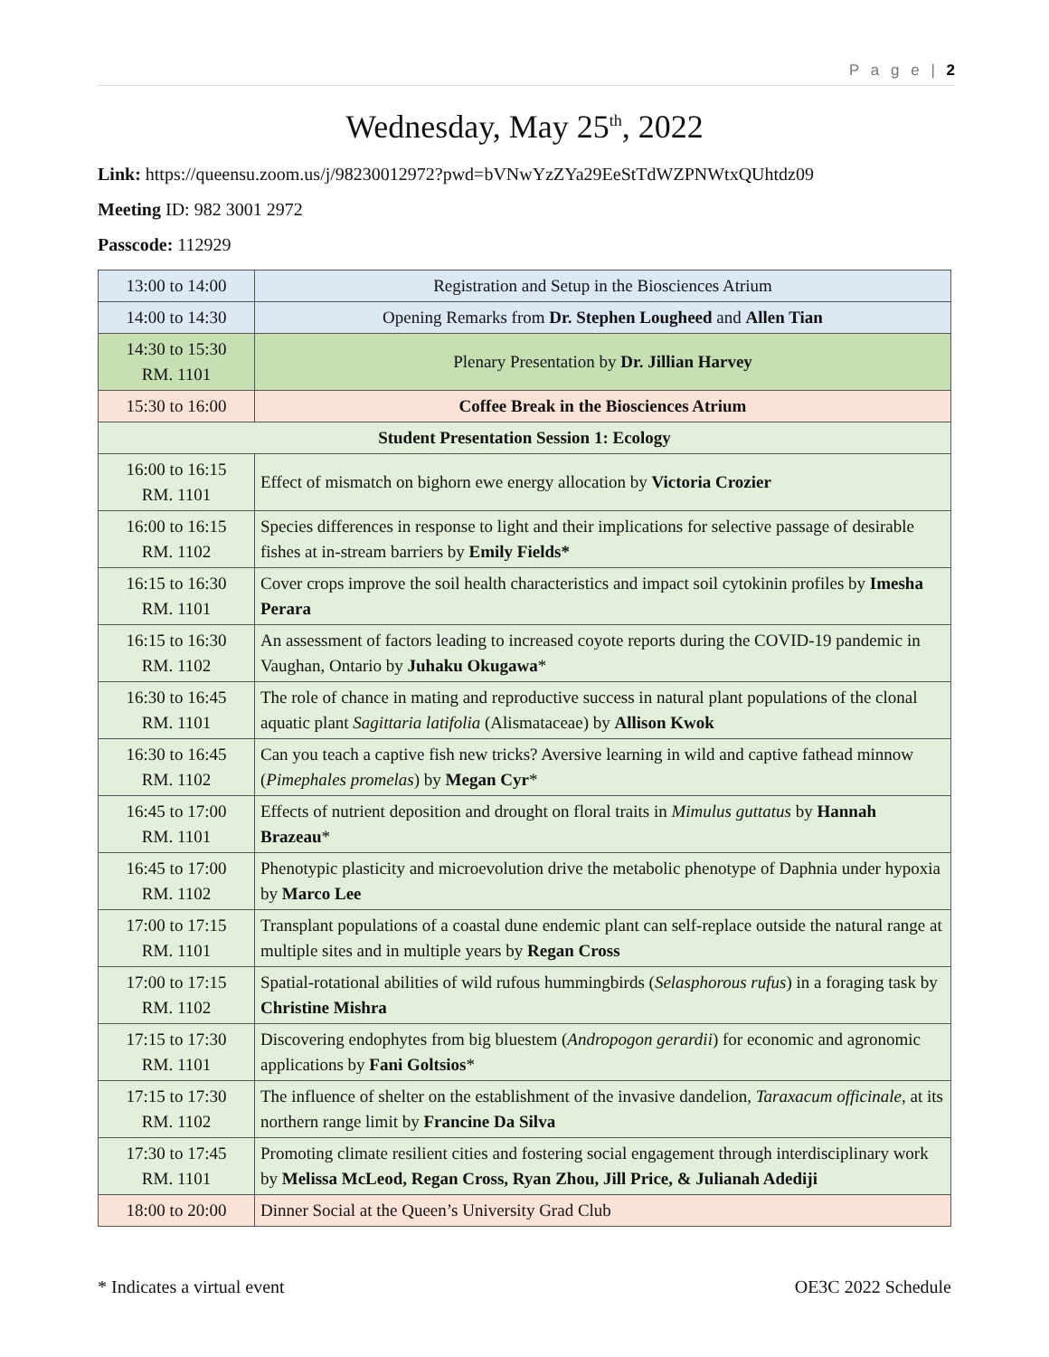P a g e | 2
Wednesday, May 25<sup>th</sup>, 2022
Link: https://queensu.zoom.us/j/98230012972?pwd=bVNwYzZYa29EeStTdWZPNWtxQUhtdz09
Meeting ID: 982 3001 2972
Passcode: 112929
| 13:00 to 14:00 | Registration and Setup in the Biosciences Atrium |
| 14:00 to 14:30 | Opening Remarks from Dr. Stephen Lougheed and Allen Tian |
| 14:30 to 15:30 RM. 1101 | Plenary Presentation by Dr. Jillian Harvey |
| 15:30 to 16:00 | Coffee Break in the Biosciences Atrium |
| Student Presentation Session 1: Ecology | |
| 16:00 to 16:15 RM. 1101 | Effect of mismatch on bighorn ewe energy allocation by Victoria Crozier |
| 16:00 to 16:15 RM. 1102 | Species differences in response to light and their implications for selective passage of desirable fishes at in-stream barriers by Emily Fields* |
| 16:15 to 16:30 RM. 1101 | Cover crops improve the soil health characteristics and impact soil cytokinin profiles by Imesha Perara |
| 16:15 to 16:30 RM. 1102 | An assessment of factors leading to increased coyote reports during the COVID-19 pandemic in Vaughan, Ontario by Juhaku Okugawa * |
| 16:30 to 16:45 RM. 1101 | The role of chance in mating and reproductive success in natural plant populations of the clonal aquatic plant Sagittaria latifolia (Alismataceae) by Allison Kwok |
| 16:30 to 16:45 RM. 1102 | Can you teach a captive fish new tricks? Aversive learning in wild and captive fathead minnow ( Pimephales promelas ) by Megan Cyr * |
| 16:45 to 17:00 RM. 1101 | Effects of nutrient deposition and drought on floral traits in Mimulus guttatus by Hannah Brazeau * |
| 16:45 to 17:00 RM. 1102 | Phenotypic plasticity and microevolution drive the metabolic phenotype of Daphnia under hypoxia by Marco Lee |
| 17:00 to 17:15 RM. 1101 | Transplant populations of a coastal dune endemic plant can self-replace outside the natural range at multiple sites and in multiple years by Regan Cross |
| 17:00 to 17:15 RM. 1102 | Spatial-rotational abilities of wild rufous hummingbirds ( Selasphorous rufus ) in a foraging task by Christine Mishra |
| 17:15 to 17:30 RM. 1101 | Discovering endophytes from big bluestem ( Andropogon gerardii ) for economic and agronomic applications by Fani Goltsios * |
| 17:15 to 17:30 RM. 1102 | The influence of shelter on the establishment of the invasive dandelion, Taraxacum officinale , at its northern range limit by Francine Da Silva |
| 17:30 to 17:45 RM. 1101 | Promoting climate resilient cities and fostering social engagement through interdisciplinary work by Melissa McLeod, Regan Cross, Ryan Zhou, Jill Price, & Julianah Adediji |
| 18:00 to 20:00 | Dinner Social at the Queen’s University Grad Club |
* Indicates a virtual event OE3C 2022 Schedule